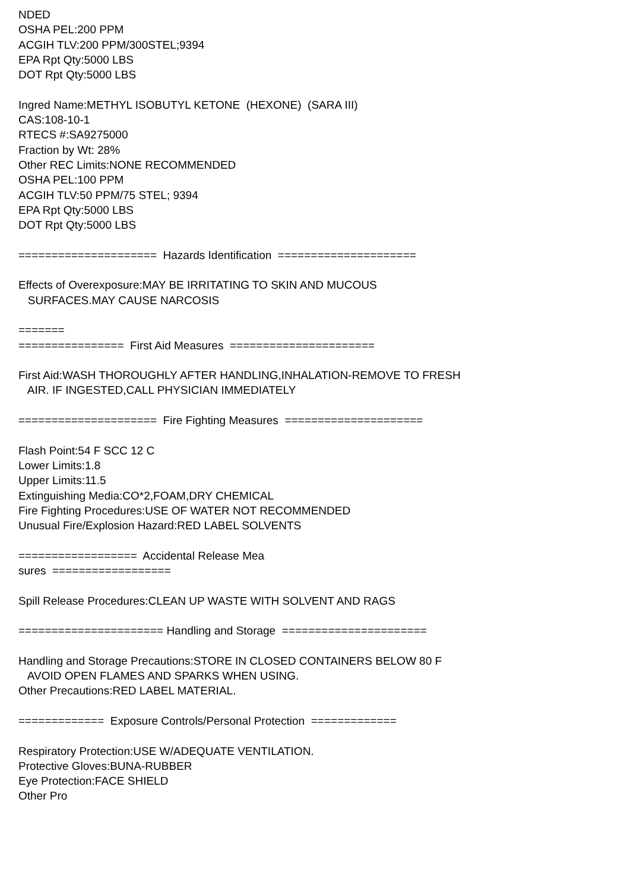NDED OSHA PEL:200 PPM ACGIH TLV:200 PPM/300STEL;9394 EPA Rpt Qty:5000 LBS DOT Rpt Qty:5000 LBS Ingred Name:METHYL ISOBUTYL KETONE (HEXONE) (SARA III) CAS:108-10-1 RTECS #:SA9275000 Fraction by Wt: 28% Other REC Limits:NONE RECOMMENDED OSHA PEL:100 PPM ACGIH TLV:50 PPM/75 STEL; 9394 EPA Rpt Qty:5000 LBS DOT Rpt Qty:5000 LBS ===================== Hazards Identification ===================== Effects of Overexposure:MAY BE IRRITATING TO SKIN AND MUCOUS SURFACES.MAY CAUSE NARCOSIS ======= ================ First Aid Measures ====================== First Aid:WASH THOROUGHLY AFTER HANDLING,INHALATION-REMOVE TO FRESH AIR. IF INGESTED,CALL PHYSICIAN IMMEDIATELY ===================== Fire Fighting Measures ===================== Flash Point:54 F SCC 12 C Lower Limits:1.8 Upper Limits:11.5 Extinguishing Media:CO*2,FOAM,DRY CHEMICAL Fire Fighting Procedures:USE OF WATER NOT RECOMMENDED Unusual Fire/Explosion Hazard:RED LABEL SOLVENTS ================== Accidental Release Mea sures ================== Spill Release Procedures:CLEAN UP WASTE WITH SOLVENT AND RAGS ====================== Handling and Storage ====================== Handling and Storage Precautions:STORE IN CLOSED CONTAINERS BELOW 80 F AVOID OPEN FLAMES AND SPARKS WHEN USING. Other Precautions:RED LABEL MATERIAL. ============= Exposure Controls/Personal Protection ============= Respiratory Protection:USE W/ADEQUATE VENTILATION. Protective Gloves:BUNA-RUBBER Eye Protection:FACE SHIELD Other Pro